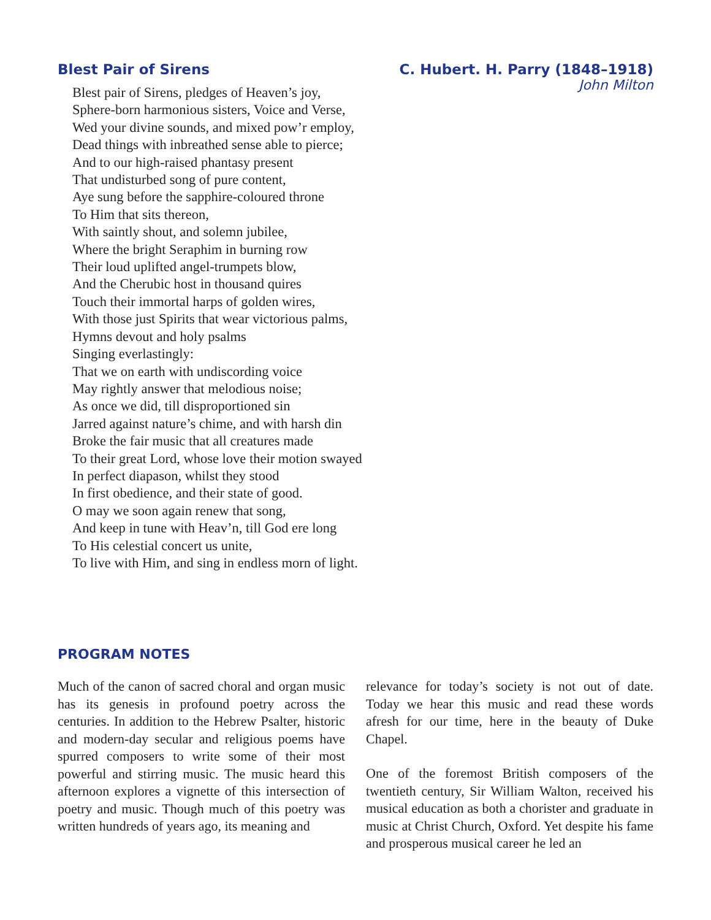Blest Pair of Sirens C. Hubert. H. Parry (1848–1918)
John Milton
Blest pair of Sirens, pledges of Heaven’s joy,
Sphere-born harmonious sisters, Voice and Verse,
Wed your divine sounds, and mixed pow’r employ,
Dead things with inbreathed sense able to pierce;
And to our high-raised phantasy present
That undisturbed song of pure content,
Aye sung before the sapphire-coloured throne
To Him that sits thereon,
With saintly shout, and solemn jubilee,
Where the bright Seraphim in burning row
Their loud uplifted angel-trumpets blow,
And the Cherubic host in thousand quires
Touch their immortal harps of golden wires,
With those just Spirits that wear victorious palms,
Hymns devout and holy psalms
Singing everlastingly:
That we on earth with undiscording voice
May rightly answer that melodious noise;
As once we did, till disproportioned sin
Jarred against nature’s chime, and with harsh din
Broke the fair music that all creatures made
To their great Lord, whose love their motion swayed
In perfect diapason, whilst they stood
In first obedience, and their state of good.
O may we soon again renew that song,
And keep in tune with Heav’n, till God ere long
To His celestial concert us unite,
To live with Him, and sing in endless morn of light.
PROGRAM NOTES
Much of the canon of sacred choral and organ music has its genesis in profound poetry across the centuries. In addition to the Hebrew Psalter, historic and modern-day secular and religious poems have spurred composers to write some of their most powerful and stirring music. The music heard this afternoon explores a vignette of this intersection of poetry and music. Though much of this poetry was written hundreds of years ago, its meaning and
relevance for today’s society is not out of date. Today we hear this music and read these words afresh for our time, here in the beauty of Duke Chapel.
One of the foremost British composers of the twentieth century, Sir William Walton, received his musical education as both a chorister and graduate in music at Christ Church, Oxford. Yet despite his fame and prosperous musical career he led an